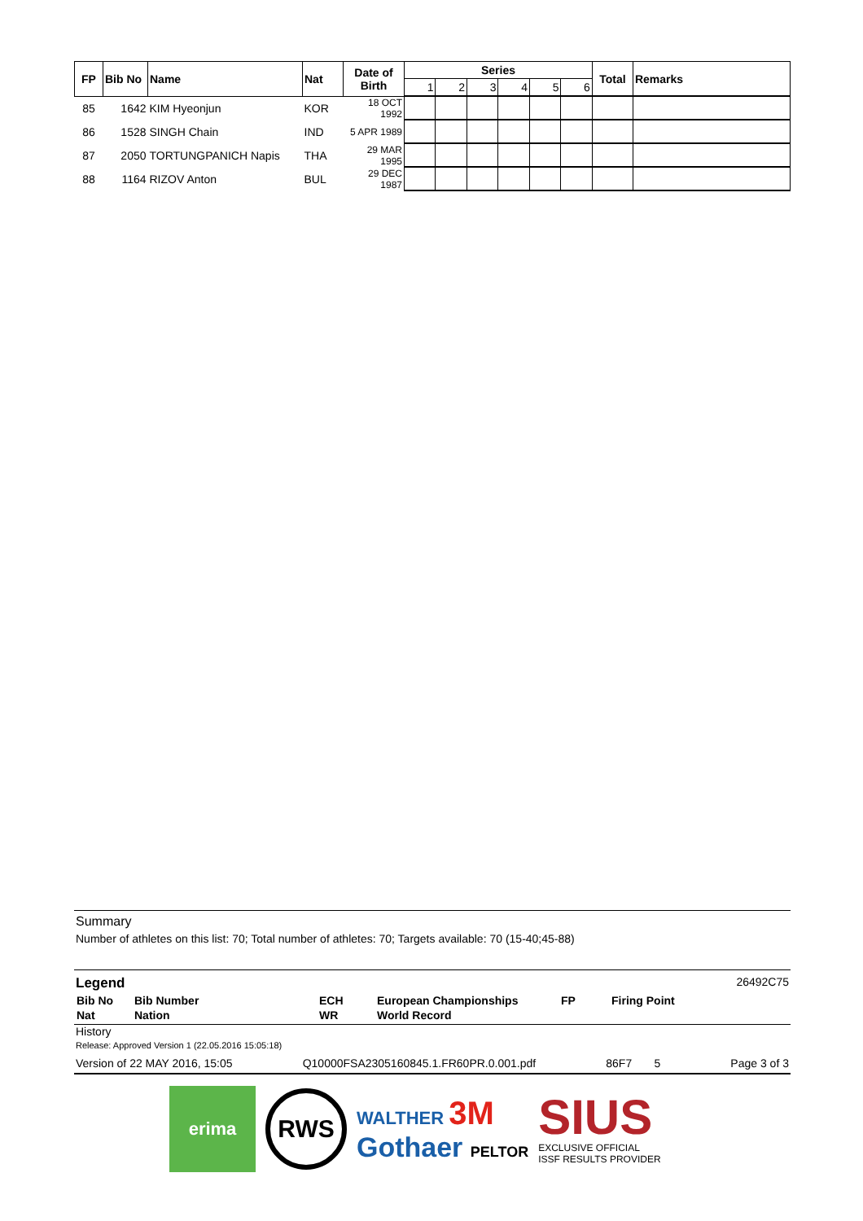| FP | Bib No | Name | Nat | Date of Birth | Series | | | | | | Total | Remarks |
| --- | --- | --- | --- | --- | --- | --- | --- | --- | --- | --- | --- | --- |
| | | | | | 1 | 2 | 3 | 4 | 5 | 6 | | |
| 85 | 1642 | KIM Hyeonjun | KOR | 18 OCT 1992 | | | | | | | | |
| 86 | 1528 | SINGH Chain | IND | 5 APR 1989 | | | | | | | | |
| 87 | 2050 | TORTUNGPANICH Napis | THA | 29 MAR 1995 | | | | | | | | |
| 88 | 1164 | RIZOV Anton | BUL | 29 DEC 1987 | | | | | | | | |
Summary
Number of athletes on this list: 70; Total number of athletes: 70; Targets available: 70 (15-40;45-88)
Legend 26492C75
| Bib No | Bib Number | ECH | European Championships | FP | Firing Point |
| Nat | Nation | WR | World Record | | |
History
Release: Approved Version 1 (22.05.2016 15:05:18)
Version of 22 MAY 2016, 15:05 Q10000FSA2305160845.1.FR60PR.0.001.pdf 86F7 5 Page 3 of 3
erima
RWS
WALTHER 3M
Gothaer PELTOR
SIUS
EXCLUSIVE OFFICIAL
ISSF RESULTS PROVIDER